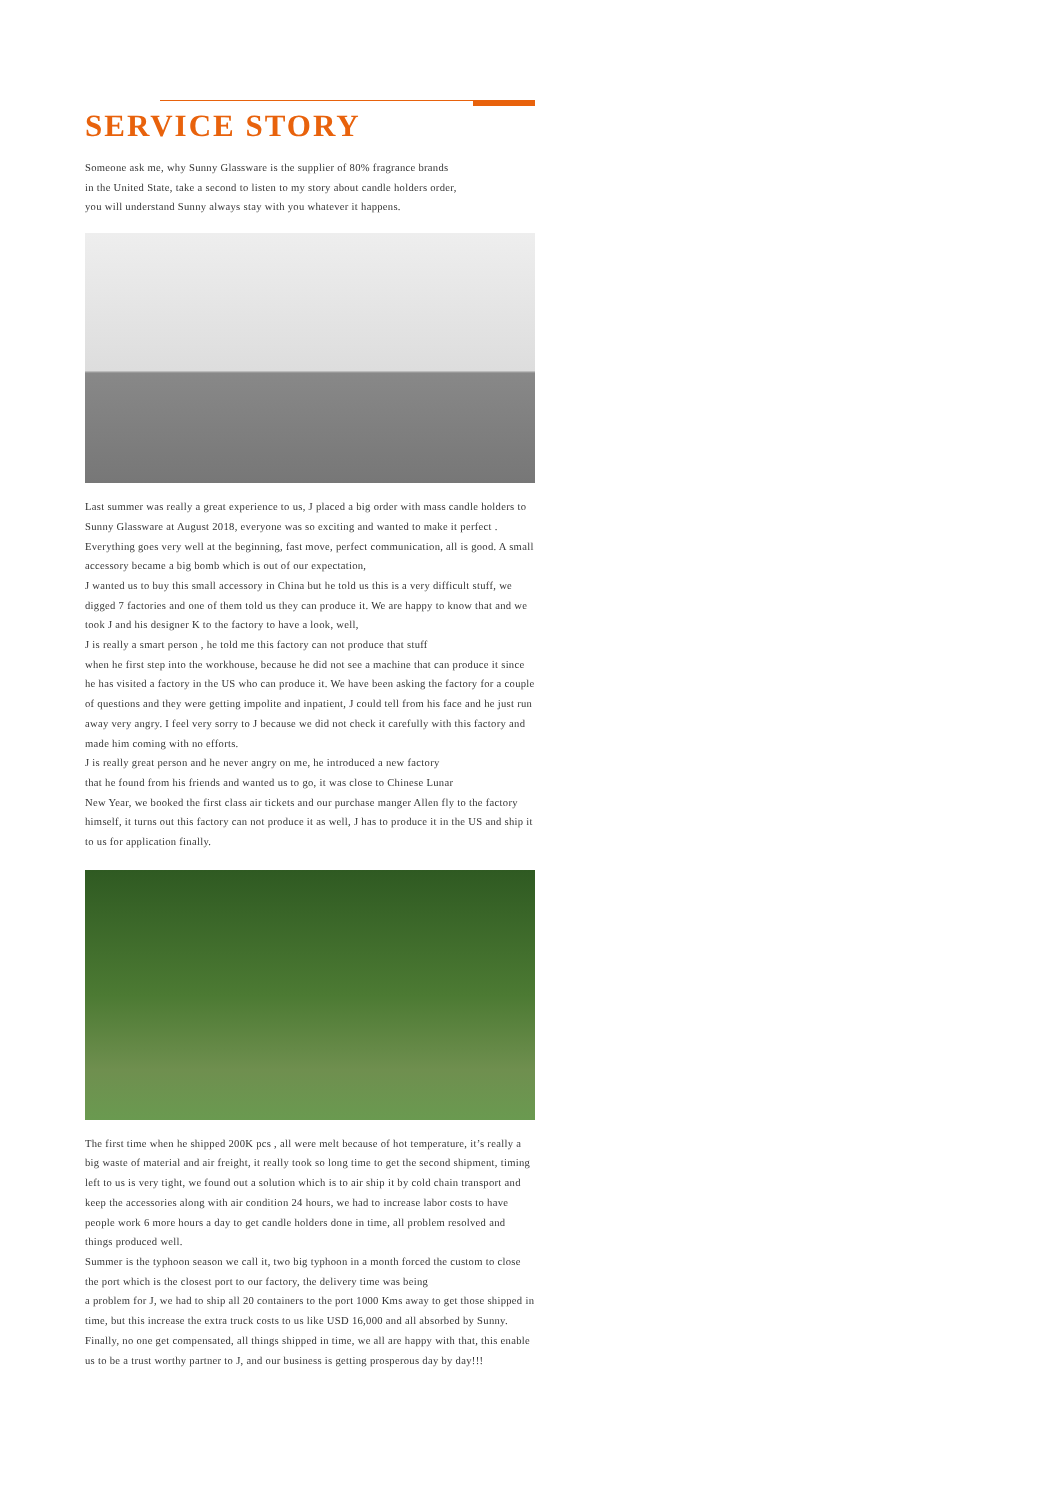SERVICE STORY
Someone ask me, why Sunny Glassware is the supplier of 80% fragrance brands
in the United State, take a second to listen to my story about candle holders order,
you will understand Sunny always stay with you whatever it happens.
Last summer was really a great experience to us, J placed a big order with mass candle holders to Sunny Glassware at August 2018, everyone was so exciting and wanted to make it perfect .
Everything goes very well at the beginning, fast move, perfect communication, all is good. A small accessory became a big bomb which is out of our expectation,
J wanted us to buy this small accessory in China but he told us this is a very difficult stuff, we digged 7 factories and one of them told us they can produce it. We are happy to know that and we took J and his designer K to the factory to have a look, well,
J is really a smart person , he told me this factory can not produce that stuff
when he first step into the workhouse, because he did not see a machine that can produce it since he has visited a factory in the US who can produce it. We have been asking the factory for a couple of questions and they were getting impolite and inpatient, J could tell from his face and he just run away very angry. I feel very sorry to J because we did not check it carefully with this factory and made him coming with no efforts.
J is really great person and he never angry on me, he introduced a new factory
that he found from his friends and wanted us to go, it was close to Chinese Lunar
New Year, we booked the first class air tickets and our purchase manger Allen fly to the factory himself, it turns out this factory can not produce it as well, J has to produce it in the US and ship it to us for application finally.
The first time when he shipped 200K pcs , all were melt because of hot temperature, it’s really a big waste of material and air freight, it really took so long time to get the second shipment, timing left to us is very tight, we found out a solution which is to air ship it by cold chain transport and keep the accessories along with air condition 24 hours, we had to increase labor costs to have people work 6 more hours a day to get candle holders done in time, all problem resolved and things produced well.
Summer is the typhoon season we call it, two big typhoon in a month forced the custom to close the port which is the closest port to our factory, the delivery time was being
a problem for J, we had to ship all 20 containers to the port 1000 Kms away to get those shipped in time, but this increase the extra truck costs to us like USD 16,000 and all absorbed by Sunny.
Finally, no one get compensated, all things shipped in time, we all are happy with that, this enable us to be a trust worthy partner to J, and our business is getting prosperous day by day!!!